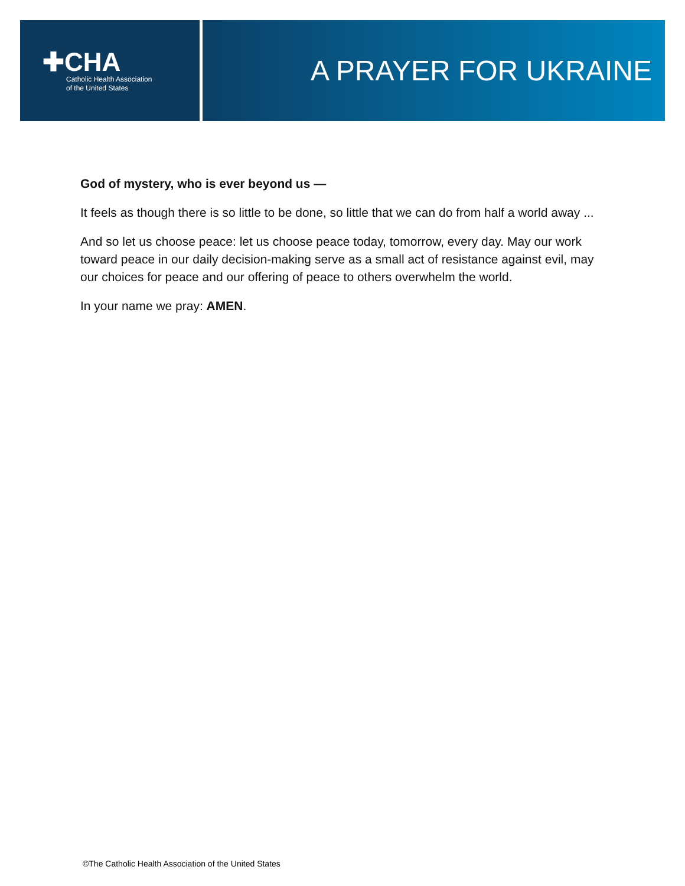✚CHA
Catholic Health Association
of the United States
A PRAYER FOR UKRAINE
God of mystery, who is ever beyond us —
It feels as though there is so little to be done, so little that we can do from half a world away ...
And so let us choose peace: let us choose peace today, tomorrow, every day. May our work toward peace in our daily decision-making serve as a small act of resistance against evil, may our choices for peace and our offering of peace to others overwhelm the world.
In your name we pray: AMEN.
©The Catholic Health Association of the United States